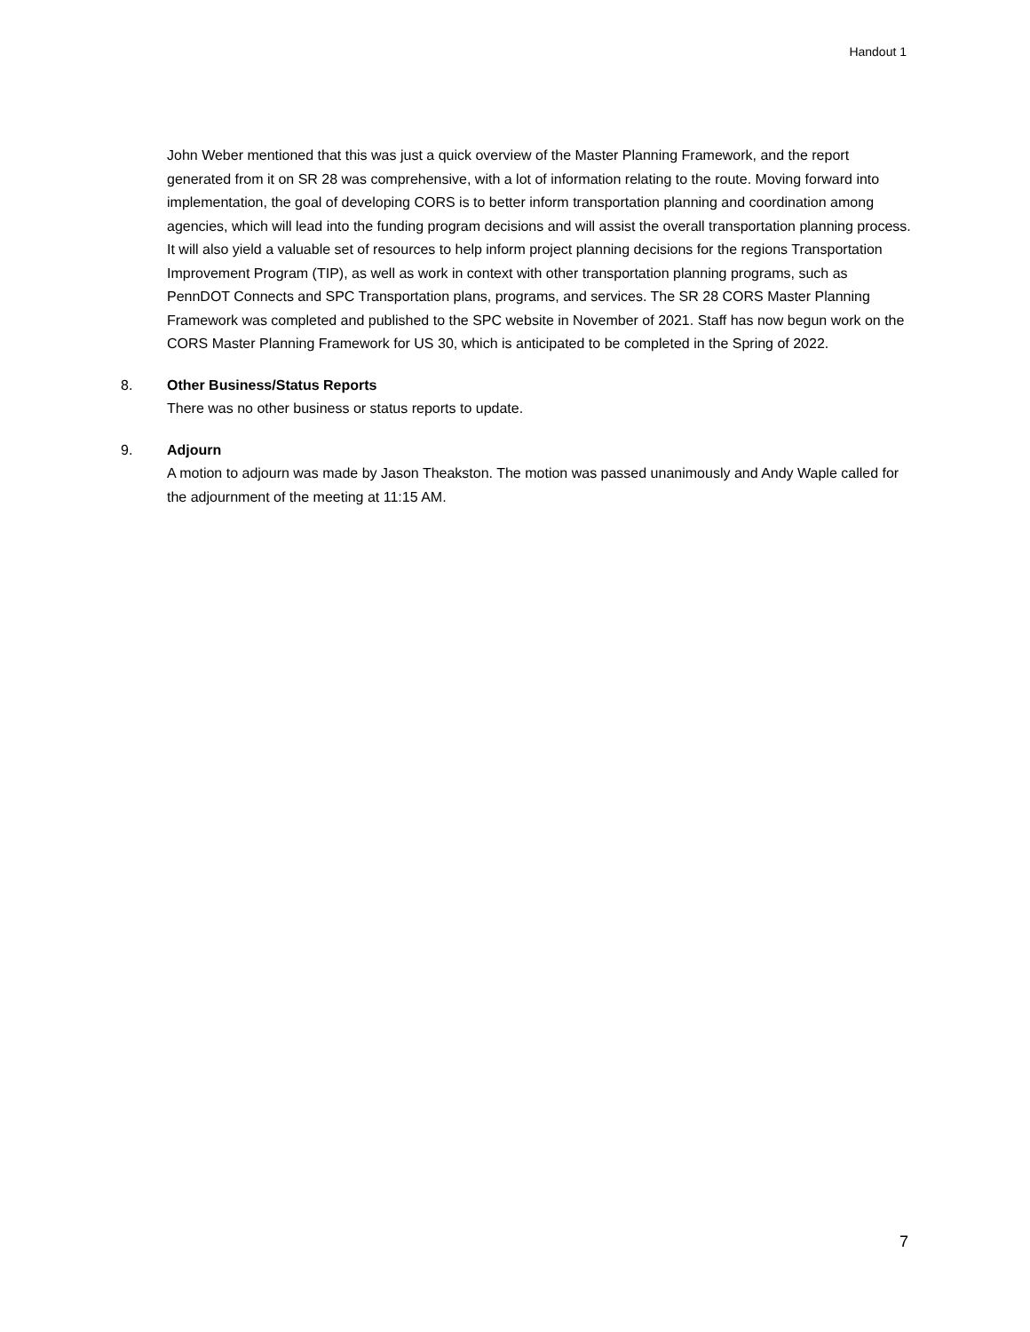Handout 1
John Weber mentioned that this was just a quick overview of the Master Planning Framework, and the report generated from it on SR 28 was comprehensive, with a lot of information relating to the route. Moving forward into implementation, the goal of developing CORS is to better inform transportation planning and coordination among agencies, which will lead into the funding program decisions and will assist the overall transportation planning process. It will also yield a valuable set of resources to help inform project planning decisions for the regions Transportation Improvement Program (TIP), as well as work in context with other transportation planning programs, such as PennDOT Connects and SPC Transportation plans, programs, and services. The SR 28 CORS Master Planning Framework was completed and published to the SPC website in November of 2021. Staff has now begun work on the CORS Master Planning Framework for US 30, which is anticipated to be completed in the Spring of 2022.
8. Other Business/Status Reports
There was no other business or status reports to update.
9. Adjourn
A motion to adjourn was made by Jason Theakston. The motion was passed unanimously and Andy Waple called for the adjournment of the meeting at 11:15 AM.
7